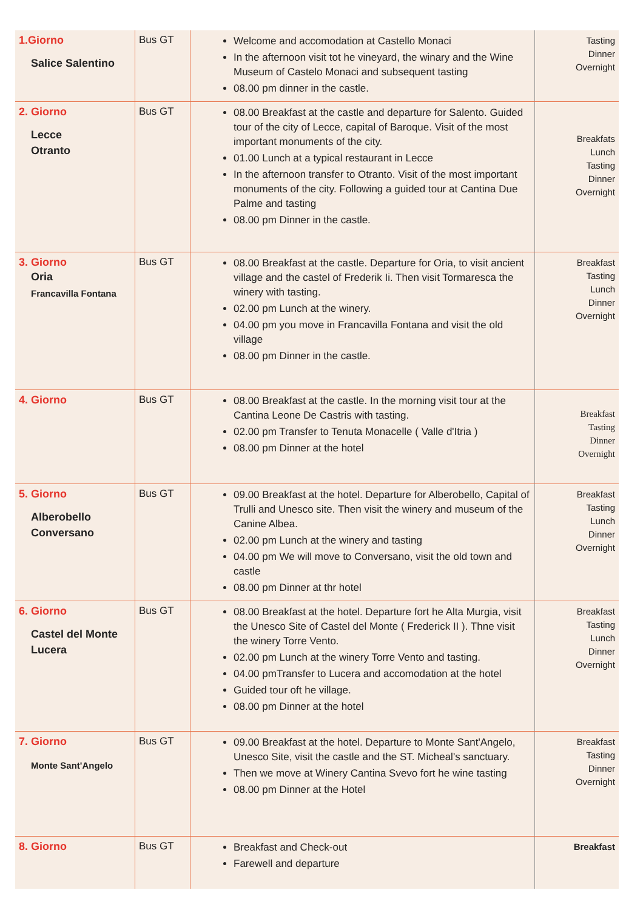| 1.Giorno Salice Salentino | Bus GT | Welcome and accomodation at Castello Monaci In the afternoon visit tot he vineyard, the winary and the Wine Museum of Castelo Monaci and subsequent tasting 08.00 pm dinner in the castle. | Tasting Dinner Overnight |
| 2. Giorno Lecce Otranto | Bus GT | 08.00 Breakfast at the castle and departure for Salento. Guided tour of the city of Lecce, capital of Baroque. Visit of the most important monuments of the city. 01.00 Lunch at a typical restaurant in Lecce In the afternoon transfer to Otranto. Visit of the most important monuments of the city. Following a guided tour at Cantina Due Palme and tasting 08.00 pm Dinner in the castle. | Breakfats Lunch Tasting Dinner Overnight |
| 3. Giorno Oria Francavilla Fontana | Bus GT | 08.00 Breakfast at the castle. Departure for Oria, to visit ancient village and the castel of Frederik Ii. Then visit Tormaresca the winery with tasting. 02.00 pm Lunch at the winery. 04.00 pm you move in Francavilla Fontana and visit the old village 08.00 pm Dinner in the castle. | Breakfast Tasting Lunch Dinner Overnight |
| 4. Giorno | Bus GT | 08.00 Breakfast at the castle. In the morning visit tour at the Cantina Leone De Castris with tasting. 02.00 pm Transfer to Tenuta Monacelle ( Valle d'Itria ) 08.00 pm Dinner at the hotel | Breakfast Tasting Dinner Overnight |
| 5. Giorno Alberobello Conversano | Bus GT | 09.00 Breakfast at the hotel. Departure for Alberobello, Capital of Trulli and Unesco site. Then visit the winery and museum of the Canine Albea. 02.00 pm Lunch at the winery and tasting 04.00 pm We will move to Conversano, visit the old town and castle 08.00 pm Dinner at thr hotel | Breakfast Tasting Lunch Dinner Overnight |
| 6. Giorno Castel del Monte Lucera | Bus GT | 08.00 Breakfast at the hotel. Departure fort he Alta Murgia, visit the Unesco Site of Castel del Monte ( Frederick II ). Thne visit the winery Torre Vento. 02.00 pm Lunch at the winery Torre Vento and tasting. 04.00 pmTransfer to Lucera and accomodation at the hotel Guided tour oft he village. 08.00 pm Dinner at the hotel | Breakfast Tasting Lunch Dinner Overnight |
| 7. Giorno Monte Sant'Angelo | Bus GT | 09.00 Breakfast at the hotel. Departure to Monte Sant'Angelo, Unesco Site, visit the castle and the ST. Micheal's sanctuary. Then we move at Winery Cantina Svevo fort he wine tasting 08.00 pm Dinner at the Hotel | Breakfast Tasting Dinner Overnight |
| 8. Giorno | Bus GT | Breakfast and Check-out Farewell and departure | Breakfast |